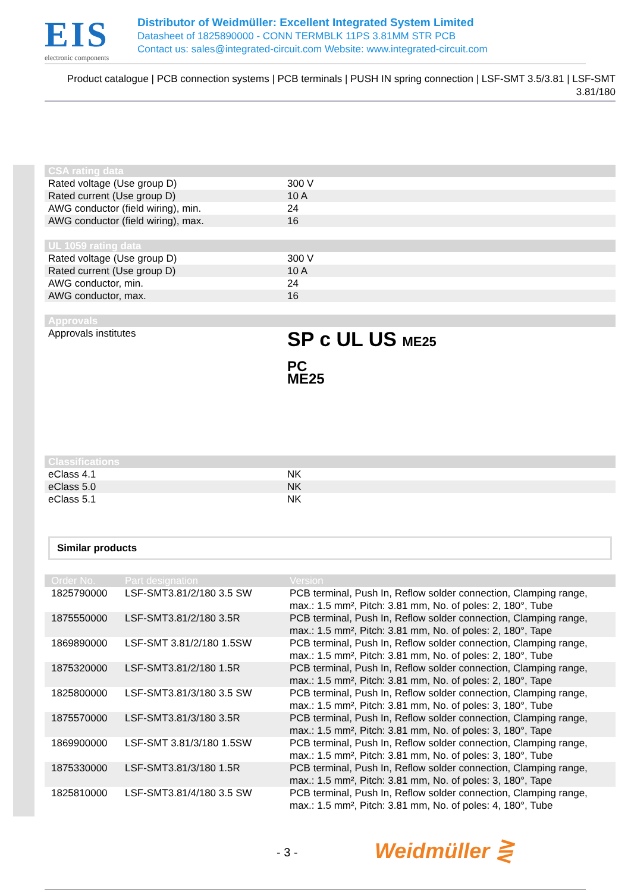EIS
electronic components
Distributor of Weidmüller: Excellent Integrated System Limited
Datasheet of 1825890000 - CONN TERMBLK 11PS 3.81MM STR PCB
Contact us: sales@integrated-circuit.com Website: www.integrated-circuit.com
Product catalogue | PCB connection systems | PCB terminals | PUSH IN spring connection | LSF-SMT 3.5/3.81 | LSF-SMT 3.81/180
| CSA rating data | |
| --- | --- |
| Rated voltage (Use group D) | 300 V |
| Rated current (Use group D) | 10 A |
| AWG conductor (field wiring), min. | 24 |
| AWG conductor (field wiring), max. | 16 |
| UL 1059 rating data | |
| Rated voltage (Use group D) | 300 V |
| Rated current (Use group D) | 10 A |
| AWG conductor, min. | 24 |
| AWG conductor, max. | 16 |
| Approvals | |
| Approvals institutes | SP c UL US ME25 PC ME25 |
| Classifications | |
| eClass 4.1 | NK |
| eClass 5.0 | NK |
| eClass 5.1 | NK |
Similar products
| Order No. | Part designation | Version |
| --- | --- | --- |
| 1825790000 | LSF-SMT3.81/2/180 3.5 SW | PCB terminal, Push In, Reflow solder connection, Clamping range, max.: 1.5 mm², Pitch: 3.81 mm, No. of poles: 2, 180°, Tube |
| 1875550000 | LSF-SMT3.81/2/180 3.5R | PCB terminal, Push In, Reflow solder connection, Clamping range, max.: 1.5 mm², Pitch: 3.81 mm, No. of poles: 2, 180°, Tape |
| 1869890000 | LSF-SMT 3.81/2/180 1.5SW | PCB terminal, Push In, Reflow solder connection, Clamping range, max.: 1.5 mm², Pitch: 3.81 mm, No. of poles: 2, 180°, Tube |
| 1875320000 | LSF-SMT3.81/2/180 1.5R | PCB terminal, Push In, Reflow solder connection, Clamping range, max.: 1.5 mm², Pitch: 3.81 mm, No. of poles: 2, 180°, Tape |
| 1825800000 | LSF-SMT3.81/3/180 3.5 SW | PCB terminal, Push In, Reflow solder connection, Clamping range, max.: 1.5 mm², Pitch: 3.81 mm, No. of poles: 3, 180°, Tube |
| 1875570000 | LSF-SMT3.81/3/180 3.5R | PCB terminal, Push In, Reflow solder connection, Clamping range, max.: 1.5 mm², Pitch: 3.81 mm, No. of poles: 3, 180°, Tape |
| 1869900000 | LSF-SMT 3.81/3/180 1.5SW | PCB terminal, Push In, Reflow solder connection, Clamping range, max.: 1.5 mm², Pitch: 3.81 mm, No. of poles: 3, 180°, Tube |
| 1875330000 | LSF-SMT3.81/3/180 1.5R | PCB terminal, Push In, Reflow solder connection, Clamping range, max.: 1.5 mm², Pitch: 3.81 mm, No. of poles: 3, 180°, Tape |
| 1825810000 | LSF-SMT3.81/4/180 3.5 SW | PCB terminal, Push In, Reflow solder connection, Clamping range, max.: 1.5 mm², Pitch: 3.81 mm, No. of poles: 4, 180°, Tube |
- 3 - Weidmüller ⋛